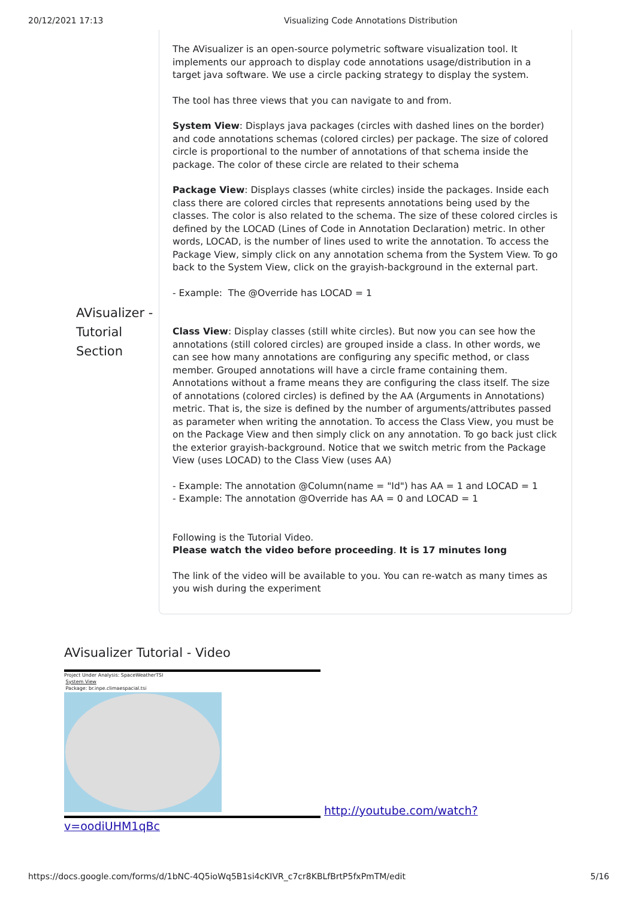20/12/2021 17:13 Visualizing Code Annotations Distribution
AVisualizer - Tutorial Section
The AVisualizer is an open-source polymetric software visualization tool. It implements our approach to display code annotations usage/distribution in a target java software. We use a circle packing strategy to display the system.
The tool has three views that you can navigate to and from.
System View: Displays java packages (circles with dashed lines on the border) and code annotations schemas (colored circles) per package. The size of colored circle is proportional to the number of annotations of that schema inside the package. The color of these circle are related to their schema
Package View: Displays classes (white circles) inside the packages. Inside each class there are colored circles that represents annotations being used by the classes. The color is also related to the schema. The size of these colored circles is defined by the LOCAD (Lines of Code in Annotation Declaration) metric. In other words, LOCAD, is the number of lines used to write the annotation. To access the Package View, simply click on any annotation schema from the System View. To go back to the System View, click on the grayish-background in the external part.
- Example: The @Override has LOCAD = 1
Class View: Display classes (still white circles). But now you can see how the annotations (still colored circles) are grouped inside a class. In other words, we can see how many annotations are configuring any specific method, or class member. Grouped annotations will have a circle frame containing them. Annotations without a frame means they are configuring the class itself. The size of annotations (colored circles) is defined by the AA (Arguments in Annotations) metric. That is, the size is defined by the number of arguments/attributes passed as parameter when writing the annotation. To access the Class View, you must be on the Package View and then simply click on any annotation. To go back just click the exterior grayish-background. Notice that we switch metric from the Package View (uses LOCAD) to the Class View (uses AA)
- Example: The annotation @Column(name = "Id") has AA = 1 and LOCAD = 1
- Example: The annotation @Override has AA = 0 and LOCAD = 1
Following is the Tutorial Video.
Please watch the video before proceeding. It is 17 minutes long
The link of the video will be available to you. You can re-watch as many times as you wish during the experiment
AVisualizer Tutorial - Video
Project Under Analysis: SpaceWeatherTSI
System View
Package: br.inpe.climaespacial.tsi http://youtube.com/watch?
v=oodiUHM1qBc
https://docs.google.com/forms/d/1bNC-4Q5ioWq5B1si4cKIVR_c7cr8KBLfBrtP5fxPmTM/edit 5/16